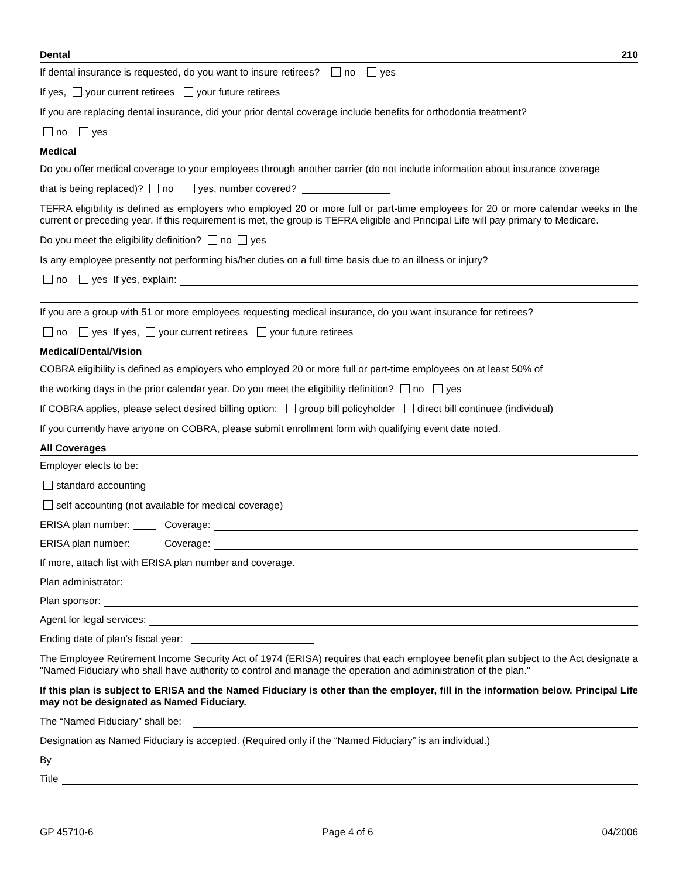Dental 210
If dental insurance is requested, do you want to insure retirees? no yes
If yes, your current retirees your future retirees
If you are replacing dental insurance, did your prior dental coverage include benefits for orthodontia treatment?
no yes
Medical
Do you offer medical coverage to your employees through another carrier (do not include information about insurance coverage
that is being replaced)? no yes, number covered?
TEFRA eligibility is defined as employers who employed 20 or more full or part-time employees for 20 or more calendar weeks in the current or preceding year. If this requirement is met, the group is TEFRA eligible and Principal Life will pay primary to Medicare.
Do you meet the eligibility definition? no yes
Is any employee presently not performing his/her duties on a full time basis due to an illness or injury?
no yes If yes, explain:
If you are a group with 51 or more employees requesting medical insurance, do you want insurance for retirees?
no yes If yes, your current retirees your future retirees
Medical/Dental/Vision
COBRA eligibility is defined as employers who employed 20 or more full or part-time employees on at least 50% of
the working days in the prior calendar year. Do you meet the eligibility definition? no yes
If COBRA applies, please select desired billing option: group bill policyholder direct bill continuee (individual)
If you currently have anyone on COBRA, please submit enrollment form with qualifying event date noted.
All Coverages
Employer elects to be:
standard accounting
self accounting (not available for medical coverage)
ERISA plan number: Coverage:
ERISA plan number: Coverage:
If more, attach list with ERISA plan number and coverage.
Plan administrator:
Plan sponsor:
Agent for legal services:
Ending date of plan’s fiscal year:
The Employee Retirement Income Security Act of 1974 (ERISA) requires that each employee benefit plan subject to the Act designate a "Named Fiduciary who shall have authority to control and manage the operation and administration of the plan."
If this plan is subject to ERISA and the Named Fiduciary is other than the employer, fill in the information below. Principal Life may not be designated as Named Fiduciary.
The “Named Fiduciary” shall be:
Designation as Named Fiduciary is accepted. (Required only if the “Named Fiduciary” is an individual.)
By
Title
GP 45710-6 Page 4 of 6 04/2006